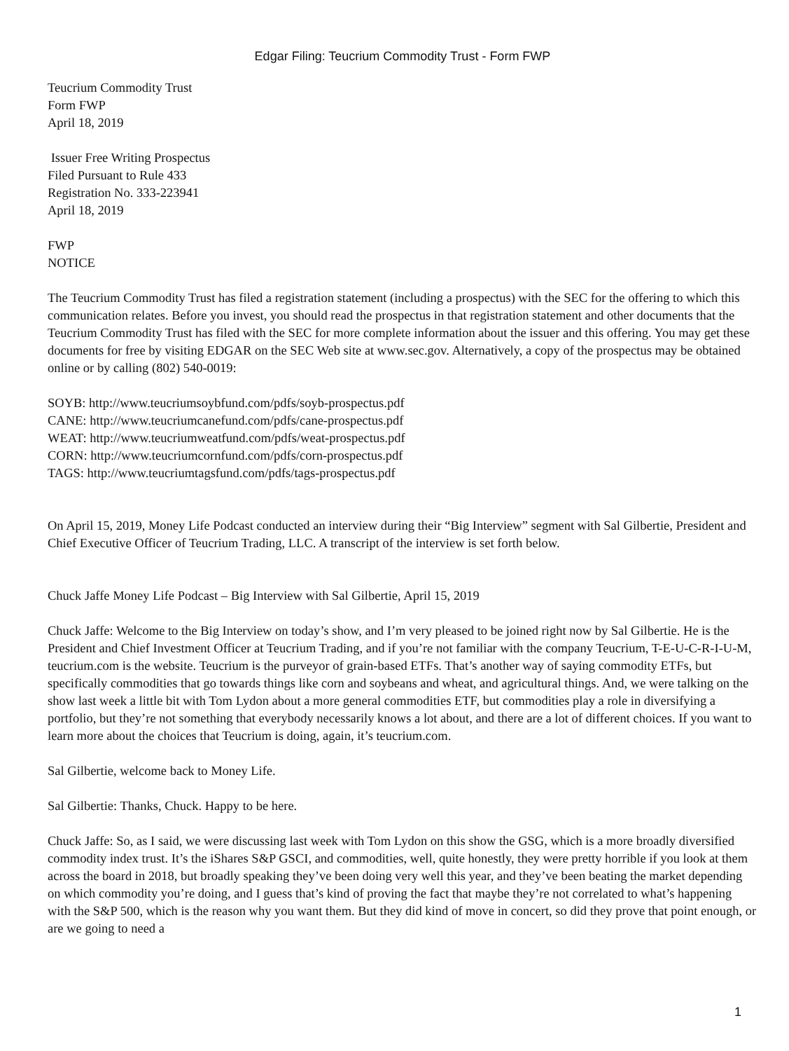Edgar Filing: Teucrium Commodity Trust - Form FWP
Teucrium Commodity Trust
Form FWP
April 18, 2019
Issuer Free Writing Prospectus
Filed Pursuant to Rule 433
Registration No. 333-223941
April 18, 2019
FWP
NOTICE
The Teucrium Commodity Trust has filed a registration statement (including a prospectus) with the SEC for the offering to which this communication relates. Before you invest, you should read the prospectus in that registration statement and other documents that the Teucrium Commodity Trust has filed with the SEC for more complete information about the issuer and this offering. You may get these documents for free by visiting EDGAR on the SEC Web site at www.sec.gov. Alternatively, a copy of the prospectus may be obtained online or by calling (802) 540-0019:
SOYB: http://www.teucriumsoybfund.com/pdfs/soyb-prospectus.pdf
CANE: http://www.teucriumcanefund.com/pdfs/cane-prospectus.pdf
WEAT: http://www.teucriumweatfund.com/pdfs/weat-prospectus.pdf
CORN: http://www.teucriumcornfund.com/pdfs/corn-prospectus.pdf
TAGS: http://www.teucriumtagsfund.com/pdfs/tags-prospectus.pdf
On April 15, 2019, Money Life Podcast conducted an interview during their “Big Interview” segment with Sal Gilbertie, President and Chief Executive Officer of Teucrium Trading, LLC. A transcript of the interview is set forth below.
Chuck Jaffe Money Life Podcast – Big Interview with Sal Gilbertie, April 15, 2019
Chuck Jaffe: Welcome to the Big Interview on today’s show, and I’m very pleased to be joined right now by Sal Gilbertie. He is the President and Chief Investment Officer at Teucrium Trading, and if you’re not familiar with the company Teucrium, T-E-U-C-R-I-U-M, teucrium.com is the website. Teucrium is the purveyor of grain-based ETFs. That’s another way of saying commodity ETFs, but specifically commodities that go towards things like corn and soybeans and wheat, and agricultural things. And, we were talking on the show last week a little bit with Tom Lydon about a more general commodities ETF, but commodities play a role in diversifying a portfolio, but they’re not something that everybody necessarily knows a lot about, and there are a lot of different choices. If you want to learn more about the choices that Teucrium is doing, again, it’s teucrium.com.
Sal Gilbertie, welcome back to Money Life.
Sal Gilbertie: Thanks, Chuck. Happy to be here.
Chuck Jaffe: So, as I said, we were discussing last week with Tom Lydon on this show the GSG, which is a more broadly diversified commodity index trust. It’s the iShares S&P GSCI, and commodities, well, quite honestly, they were pretty horrible if you look at them across the board in 2018, but broadly speaking they’ve been doing very well this year, and they’ve been beating the market depending on which commodity you’re doing, and I guess that’s kind of proving the fact that maybe they’re not correlated to what’s happening with the S&P 500, which is the reason why you want them. But they did kind of move in concert, so did they prove that point enough, or are we going to need a
1